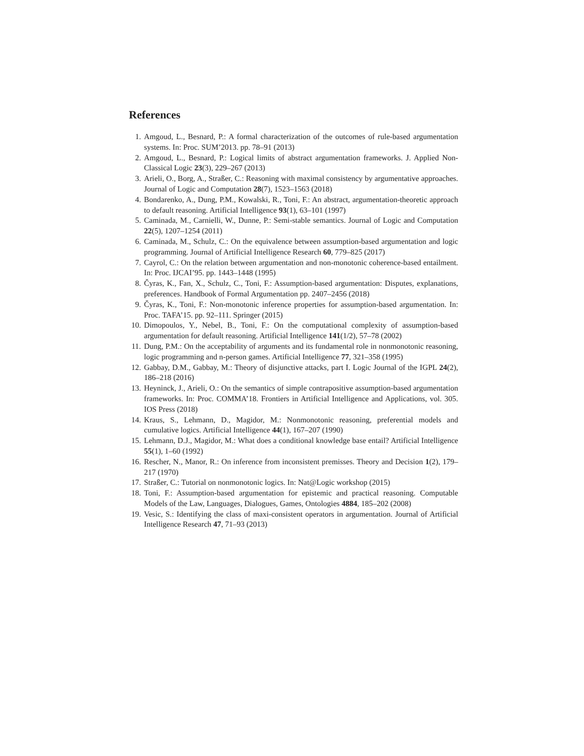References
1. Amgoud, L., Besnard, P.: A formal characterization of the outcomes of rule-based argumentation systems. In: Proc. SUM’2013. pp. 78–91 (2013)
2. Amgoud, L., Besnard, P.: Logical limits of abstract argumentation frameworks. J. Applied Non-Classical Logic 23(3), 229–267 (2013)
3. Arieli, O., Borg, A., Straßer, C.: Reasoning with maximal consistency by argumentative approaches. Journal of Logic and Computation 28(7), 1523–1563 (2018)
4. Bondarenko, A., Dung, P.M., Kowalski, R., Toni, F.: An abstract, argumentation-theoretic approach to default reasoning. Artificial Intelligence 93(1), 63–101 (1997)
5. Caminada, M., Carnielli, W., Dunne, P.: Semi-stable semantics. Journal of Logic and Computation 22(5), 1207–1254 (2011)
6. Caminada, M., Schulz, C.: On the equivalence between assumption-based argumentation and logic programming. Journal of Artificial Intelligence Research 60, 779–825 (2017)
7. Cayrol, C.: On the relation between argumentation and non-monotonic coherence-based entailment. In: Proc. IJCAI’95. pp. 1443–1448 (1995)
8. Čyras, K., Fan, X., Schulz, C., Toni, F.: Assumption-based argumentation: Disputes, explanations, preferences. Handbook of Formal Argumentation pp. 2407–2456 (2018)
9. Čyras, K., Toni, F.: Non-monotonic inference properties for assumption-based argumentation. In: Proc. TAFA’15. pp. 92–111. Springer (2015)
10. Dimopoulos, Y., Nebel, B., Toni, F.: On the computational complexity of assumption-based argumentation for default reasoning. Artificial Intelligence 141(1/2), 57–78 (2002)
11. Dung, P.M.: On the acceptability of arguments and its fundamental role in nonmonotonic reasoning, logic programming and n-person games. Artificial Intelligence 77, 321–358 (1995)
12. Gabbay, D.M., Gabbay, M.: Theory of disjunctive attacks, part I. Logic Journal of the IGPL 24(2), 186–218 (2016)
13. Heyninck, J., Arieli, O.: On the semantics of simple contrapositive assumption-based argumentation frameworks. In: Proc. COMMA’18. Frontiers in Artificial Intelligence and Applications, vol. 305. IOS Press (2018)
14. Kraus, S., Lehmann, D., Magidor, M.: Nonmonotonic reasoning, preferential models and cumulative logics. Artificial Intelligence 44(1), 167–207 (1990)
15. Lehmann, D.J., Magidor, M.: What does a conditional knowledge base entail? Artificial Intelligence 55(1), 1–60 (1992)
16. Rescher, N., Manor, R.: On inference from inconsistent premisses. Theory and Decision 1(2), 179–217 (1970)
17. Straßer, C.: Tutorial on nonmonotonic logics. In: Nat@Logic workshop (2015)
18. Toni, F.: Assumption-based argumentation for epistemic and practical reasoning. Computable Models of the Law, Languages, Dialogues, Games, Ontologies 4884, 185–202 (2008)
19. Vesic, S.: Identifying the class of maxi-consistent operators in argumentation. Journal of Artificial Intelligence Research 47, 71–93 (2013)